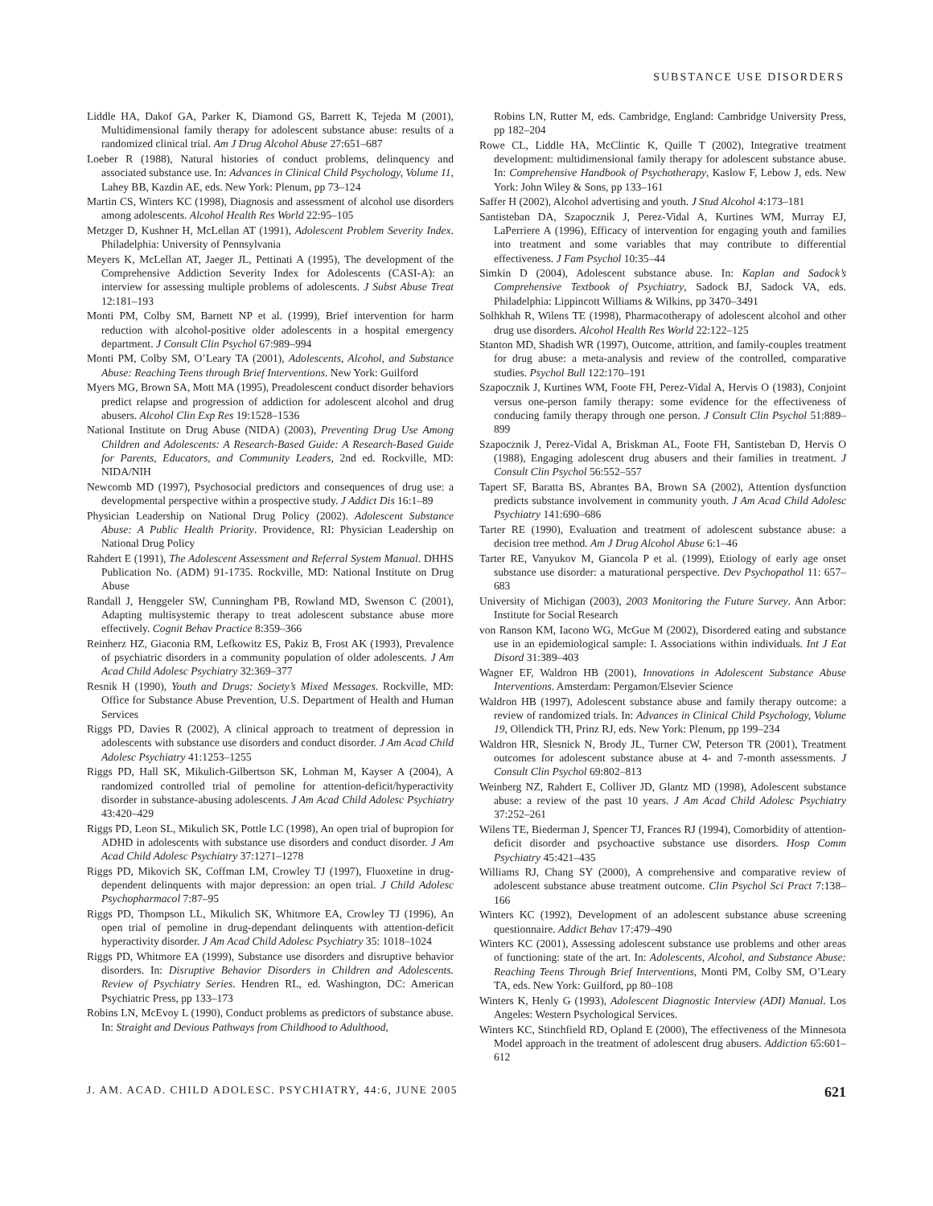SUBSTANCE USE DISORDERS
Liddle HA, Dakof GA, Parker K, Diamond GS, Barrett K, Tejeda M (2001), Multidimensional family therapy for adolescent substance abuse: results of a randomized clinical trial. Am J Drug Alcohol Abuse 27:651–687
Loeber R (1988), Natural histories of conduct problems, delinquency and associated substance use. In: Advances in Clinical Child Psychology, Volume 11, Lahey BB, Kazdin AE, eds. New York: Plenum, pp 73–124
Martin CS, Winters KC (1998), Diagnosis and assessment of alcohol use disorders among adolescents. Alcohol Health Res World 22:95–105
Metzger D, Kushner H, McLellan AT (1991), Adolescent Problem Severity Index. Philadelphia: University of Pennsylvania
Meyers K, McLellan AT, Jaeger JL, Pettinati A (1995), The development of the Comprehensive Addiction Severity Index for Adolescents (CASI-A): an interview for assessing multiple problems of adolescents. J Subst Abuse Treat 12:181–193
Monti PM, Colby SM, Barnett NP et al. (1999), Brief intervention for harm reduction with alcohol-positive older adolescents in a hospital emergency department. J Consult Clin Psychol 67:989–994
Monti PM, Colby SM, O’Leary TA (2001), Adolescents, Alcohol, and Substance Abuse: Reaching Teens through Brief Interventions. New York: Guilford
Myers MG, Brown SA, Mott MA (1995), Preadolescent conduct disorder behaviors predict relapse and progression of addiction for adolescent alcohol and drug abusers. Alcohol Clin Exp Res 19:1528–1536
National Institute on Drug Abuse (NIDA) (2003), Preventing Drug Use Among Children and Adolescents: A Research-Based Guide: A Research-Based Guide for Parents, Educators, and Community Leaders, 2nd ed. Rockville, MD: NIDA/NIH
Newcomb MD (1997), Psychosocial predictors and consequences of drug use: a developmental perspective within a prospective study. J Addict Dis 16:1–89
Physician Leadership on National Drug Policy (2002). Adolescent Substance Abuse: A Public Health Priority. Providence, RI: Physician Leadership on National Drug Policy
Rahdert E (1991), The Adolescent Assessment and Referral System Manual. DHHS Publication No. (ADM) 91-1735. Rockville, MD: National Institute on Drug Abuse
Randall J, Henggeler SW, Cunningham PB, Rowland MD, Swenson C (2001), Adapting multisystemic therapy to treat adolescent substance abuse more effectively. Cognit Behav Practice 8:359–366
Reinherz HZ, Giaconia RM, Lefkowitz ES, Pakiz B, Frost AK (1993), Prevalence of psychiatric disorders in a community population of older adolescents. J Am Acad Child Adolesc Psychiatry 32:369–377
Resnik H (1990), Youth and Drugs: Society’s Mixed Messages. Rockville, MD: Office for Substance Abuse Prevention, U.S. Department of Health and Human Services
Riggs PD, Davies R (2002), A clinical approach to treatment of depression in adolescents with substance use disorders and conduct disorder. J Am Acad Child Adolesc Psychiatry 41:1253–1255
Riggs PD, Hall SK, Mikulich-Gilbertson SK, Lohman M, Kayser A (2004), A randomized controlled trial of pemoline for attention-deficit/hyperactivity disorder in substance-abusing adolescents. J Am Acad Child Adolesc Psychiatry 43:420–429
Riggs PD, Leon SL, Mikulich SK, Pottle LC (1998), An open trial of bupropion for ADHD in adolescents with substance use disorders and conduct disorder. J Am Acad Child Adolesc Psychiatry 37:1271–1278
Riggs PD, Mikovich SK, Coffman LM, Crowley TJ (1997), Fluoxetine in drug-dependent delinquents with major depression: an open trial. J Child Adolesc Psychopharmacol 7:87–95
Riggs PD, Thompson LL, Mikulich SK, Whitmore EA, Crowley TJ (1996), An open trial of pemoline in drug-dependant delinquents with attention-deficit hyperactivity disorder. J Am Acad Child Adolesc Psychiatry 35: 1018–1024
Riggs PD, Whitmore EA (1999), Substance use disorders and disruptive behavior disorders. In: Disruptive Behavior Disorders in Children and Adolescents. Review of Psychiatry Series. Hendren RL, ed. Washington, DC: American Psychiatric Press, pp 133–173
Robins LN, McEvoy L (1990), Conduct problems as predictors of substance abuse. In: Straight and Devious Pathways from Childhood to Adulthood,
Robins LN, Rutter M, eds. Cambridge, England: Cambridge University Press, pp 182–204
Rowe CL, Liddle HA, McClintic K, Quille T (2002), Integrative treatment development: multidimensional family therapy for adolescent substance abuse. In: Comprehensive Handbook of Psychotherapy, Kaslow F, Lebow J, eds. New York: John Wiley & Sons, pp 133–161
Saffer H (2002), Alcohol advertising and youth. J Stud Alcohol 4:173–181
Santisteban DA, Szapocznik J, Perez-Vidal A, Kurtines WM, Murray EJ, LaPerriere A (1996), Efficacy of intervention for engaging youth and families into treatment and some variables that may contribute to differential effectiveness. J Fam Psychol 10:35–44
Simkin D (2004), Adolescent substance abuse. In: Kaplan and Sadock’s Comprehensive Textbook of Psychiatry, Sadock BJ, Sadock VA, eds. Philadelphia: Lippincott Williams & Wilkins, pp 3470–3491
Solhkhah R, Wilens TE (1998), Pharmacotherapy of adolescent alcohol and other drug use disorders. Alcohol Health Res World 22:122–125
Stanton MD, Shadish WR (1997), Outcome, attrition, and family-couples treatment for drug abuse: a meta-analysis and review of the controlled, comparative studies. Psychol Bull 122:170–191
Szapocznik J, Kurtines WM, Foote FH, Perez-Vidal A, Hervis O (1983), Conjoint versus one-person family therapy: some evidence for the effectiveness of conducing family therapy through one person. J Consult Clin Psychol 51:889–899
Szapocznik J, Perez-Vidal A, Briskman AL, Foote FH, Santisteban D, Hervis O (1988), Engaging adolescent drug abusers and their families in treatment. J Consult Clin Psychol 56:552–557
Tapert SF, Baratta BS, Abrantes BA, Brown SA (2002), Attention dysfunction predicts substance involvement in community youth. J Am Acad Child Adolesc Psychiatry 141:690–686
Tarter RE (1990), Evaluation and treatment of adolescent substance abuse: a decision tree method. Am J Drug Alcohol Abuse 6:1–46
Tarter RE, Vanyukov M, Giancola P et al. (1999), Etiology of early age onset substance use disorder: a maturational perspective. Dev Psychopathol 11: 657–683
University of Michigan (2003), 2003 Monitoring the Future Survey. Ann Arbor: Institute for Social Research
von Ranson KM, Iacono WG, McGue M (2002), Disordered eating and substance use in an epidemiological sample: I. Associations within individuals. Int J Eat Disord 31:389–403
Wagner EF, Waldron HB (2001), Innovations in Adolescent Substance Abuse Interventions. Amsterdam: Pergamon/Elsevier Science
Waldron HB (1997), Adolescent substance abuse and family therapy outcome: a review of randomized trials. In: Advances in Clinical Child Psychology, Volume 19, Ollendick TH, Prinz RJ, eds. New York: Plenum, pp 199–234
Waldron HR, Slesnick N, Brody JL, Turner CW, Peterson TR (2001), Treatment outcomes for adolescent substance abuse at 4- and 7-month assessments. J Consult Clin Psychol 69:802–813
Weinberg NZ, Rahdert E, Colliver JD, Glantz MD (1998), Adolescent substance abuse: a review of the past 10 years. J Am Acad Child Adolesc Psychiatry 37:252–261
Wilens TE, Biederman J, Spencer TJ, Frances RJ (1994), Comorbidity of attention-deficit disorder and psychoactive substance use disorders. Hosp Comm Psychiatry 45:421–435
Williams RJ, Chang SY (2000), A comprehensive and comparative review of adolescent substance abuse treatment outcome. Clin Psychol Sci Pract 7:138–166
Winters KC (1992), Development of an adolescent substance abuse screening questionnaire. Addict Behav 17:479–490
Winters KC (2001), Assessing adolescent substance use problems and other areas of functioning: state of the art. In: Adolescents, Alcohol, and Substance Abuse: Reaching Teens Through Brief Interventions, Monti PM, Colby SM, O’Leary TA, eds. New York: Guilford, pp 80–108
Winters K, Henly G (1993), Adolescent Diagnostic Interview (ADI) Manual. Los Angeles: Western Psychological Services.
Winters KC, Stinchfield RD, Opland E (2000), The effectiveness of the Minnesota Model approach in the treatment of adolescent drug abusers. Addiction 65:601–612
J. AM. ACAD. CHILD ADOLESC. PSYCHIATRY, 44:6, JUNE 2005 621